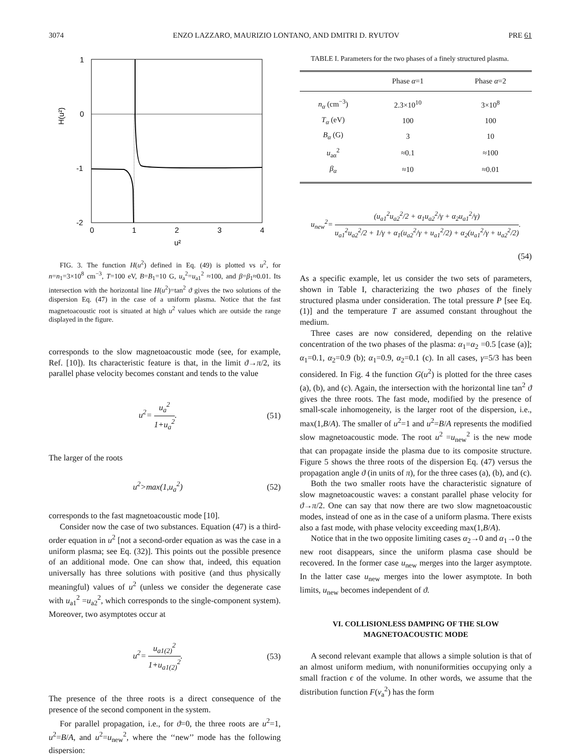3074 ENZO LAZZARO, MAURIZIO LONTANO, AND DMITRI D. RYUTOV PRE 61
1
0
-1
-2
0
1
2
3
4
u²
H(u²)
FIG. 3. The function H(u<sup>2</sup>) defined in Eq. (49) is plotted vs u<sup>2</sup>, for n=n<sub>1</sub>=3×10<sup>8</sup> cm<sup>−3</sup>, T=100 eV, B=B<sub>1</sub>=10 G, u<sub>a</sub><sup>2</sup>=u<sub>a1</sub><sup>2</sup> ≈100, and β=β<sub>1</sub>≈0.01. Its intersection with the horizontal line H(u<sup>2</sup>)=tan<sup>2</sup> ϑ gives the two solutions of the dispersion Eq. (47) in the case of a uniform plasma. Notice that the fast magnetoacoustic root is situated at high u<sup>2</sup> values which are outside the range displayed in the figure.
corresponds to the slow magnetoacoustic mode (see, for example, Ref. [10]). Its characteristic feature is that, in the limit ϑ→π/2, its parallel phase velocity becomes constant and tends to the value
u<sup>2</sup>= u<sub>a</sub><sup>2</sup> 1+u<sub>a</sub><sup>2</sup>. (51)
The larger of the roots
u<sup>2</sup>>max(1,u<sub>a</sub><sup>2</sup>) (52)
corresponds to the fast magnetoacoustic mode [10].
Consider now the case of two substances. Equation (47) is a third-order equation in u<sup>2</sup> [not a second-order equation as was the case in a uniform plasma; see Eq. (32)]. This points out the possible presence of an additional mode. One can show that, indeed, this equation universally has three solutions with positive (and thus physically meaningful) values of u<sup>2</sup> (unless we consider the degenerate case with u<sub>a1</sub><sup>2</sup> =u<sub>a2</sub><sup>2</sup>, which corresponds to the single-component system). Moreover, two asymptotes occur at
u<sup>2</sup>= u<sub>a1(2)</sub><sup>2</sup> 1+u<sub>a1(2)</sub><sup>2</sup>. (53)
The presence of the three roots is a direct consequence of the presence of the second component in the system.
For parallel propagation, i.e., for ϑ=0, the three roots are u<sup>2</sup>=1, u<sup>2</sup>=B/A, and u<sup>2</sup>=u<sub>new</sub><sup>2</sup>, where the ‘‘new’’ mode has the following dispersion:
TABLE I. Parameters for the two phases of a finely structured plasma.
| | Phase α =1 | Phase α =2 |
| --- | --- | --- |
| n<sub>α</sub> (cm<sup>−3</sup>) | 2.3×10<sup>10</sup> | 3×10<sup>8</sup> |
| T<sub>α</sub> (eV) | 100 | 100 |
| B<sub>α</sub> (G) | 3 | 10 |
| u<sub>aα</sub><sup>2</sup> | ≈0.1 | ≈100 |
| β<sub>α</sub> | ≈10 | ≈0.01 |
u<sub>new</sub><sup>2</sup>= (u<sub>a1</sub><sup>2</sup>u<sub>a2</sub><sup>2</sup>/2 + α<sub>1</sub>u<sub>a2</sub><sup>2</sup>/γ + α<sub>2</sub>u<sub>a1</sub><sup>2</sup>/γ) u<sub>a1</sub><sup>2</sup>u<sub>a2</sub><sup>2</sup>/2 + 1/γ + α<sub>1</sub>(u<sub>a2</sub><sup>2</sup>/γ + u<sub>a1</sub><sup>2</sup>/2) + α<sub>2</sub>(u<sub>a1</sub><sup>2</sup>/γ + u<sub>a2</sub><sup>2</sup>/2).
(54)
As a specific example, let us consider the two sets of parameters, shown in Table I, characterizing the two phases of the finely structured plasma under consideration. The total pressure P [see Eq. (1)] and the temperature T are assumed constant throughout the medium.
Three cases are now considered, depending on the relative concentration of the two phases of the plasma: α<sub>1</sub>=α<sub>2</sub> =0.5 [case (a)]; α<sub>1</sub>=0.1, α<sub>2</sub>=0.9 (b); α<sub>1</sub>=0.9, α<sub>2</sub>=0.1 (c). In all cases, γ=5/3 has been considered. In Fig. 4 the function G(u<sup>2</sup>) is plotted for the three cases (a), (b), and (c). Again, the intersection with the horizontal line tan<sup>2</sup> ϑ gives the three roots. The fast mode, modified by the presence of small-scale inhomogeneity, is the larger root of the dispersion, i.e., max(1,B/A). The smaller of u<sup>2</sup>=1 and u<sup>2</sup>=B/A represents the modified slow magnetoacoustic mode. The root u<sup>2</sup> =u<sub>new</sub><sup>2</sup> is the new mode that can propagate inside the plasma due to its composite structure. Figure 5 shows the three roots of the dispersion Eq. (47) versus the propagation angle ϑ (in units of π), for the three cases (a), (b), and (c).
Both the two smaller roots have the characteristic signature of slow magnetoacoustic waves: a constant parallel phase velocity for ϑ→π/2. One can say that now there are two slow magnetoacoustic modes, instead of one as in the case of a uniform plasma. There exists also a fast mode, with phase velocity exceeding max(1,B/A).
Notice that in the two opposite limiting cases α<sub>2</sub>→0 and α<sub>1</sub>→0 the new root disappears, since the uniform plasma case should be recovered. In the former case u<sub>new</sub> merges into the larger asymptote. In the latter case u<sub>new</sub> merges into the lower asymptote. In both limits, u<sub>new</sub> becomes independent of ϑ.
VI. COLLISIONLESS DAMPING OF THE SLOW
MAGNETOACOUSTIC MODE
A second relevant example that allows a simple solution is that of an almost uniform medium, with nonuniformities occupying only a small fraction ϵ of the volume. In other words, we assume that the distribution function F(v<sub>a</sub><sup>2</sup>) has the form